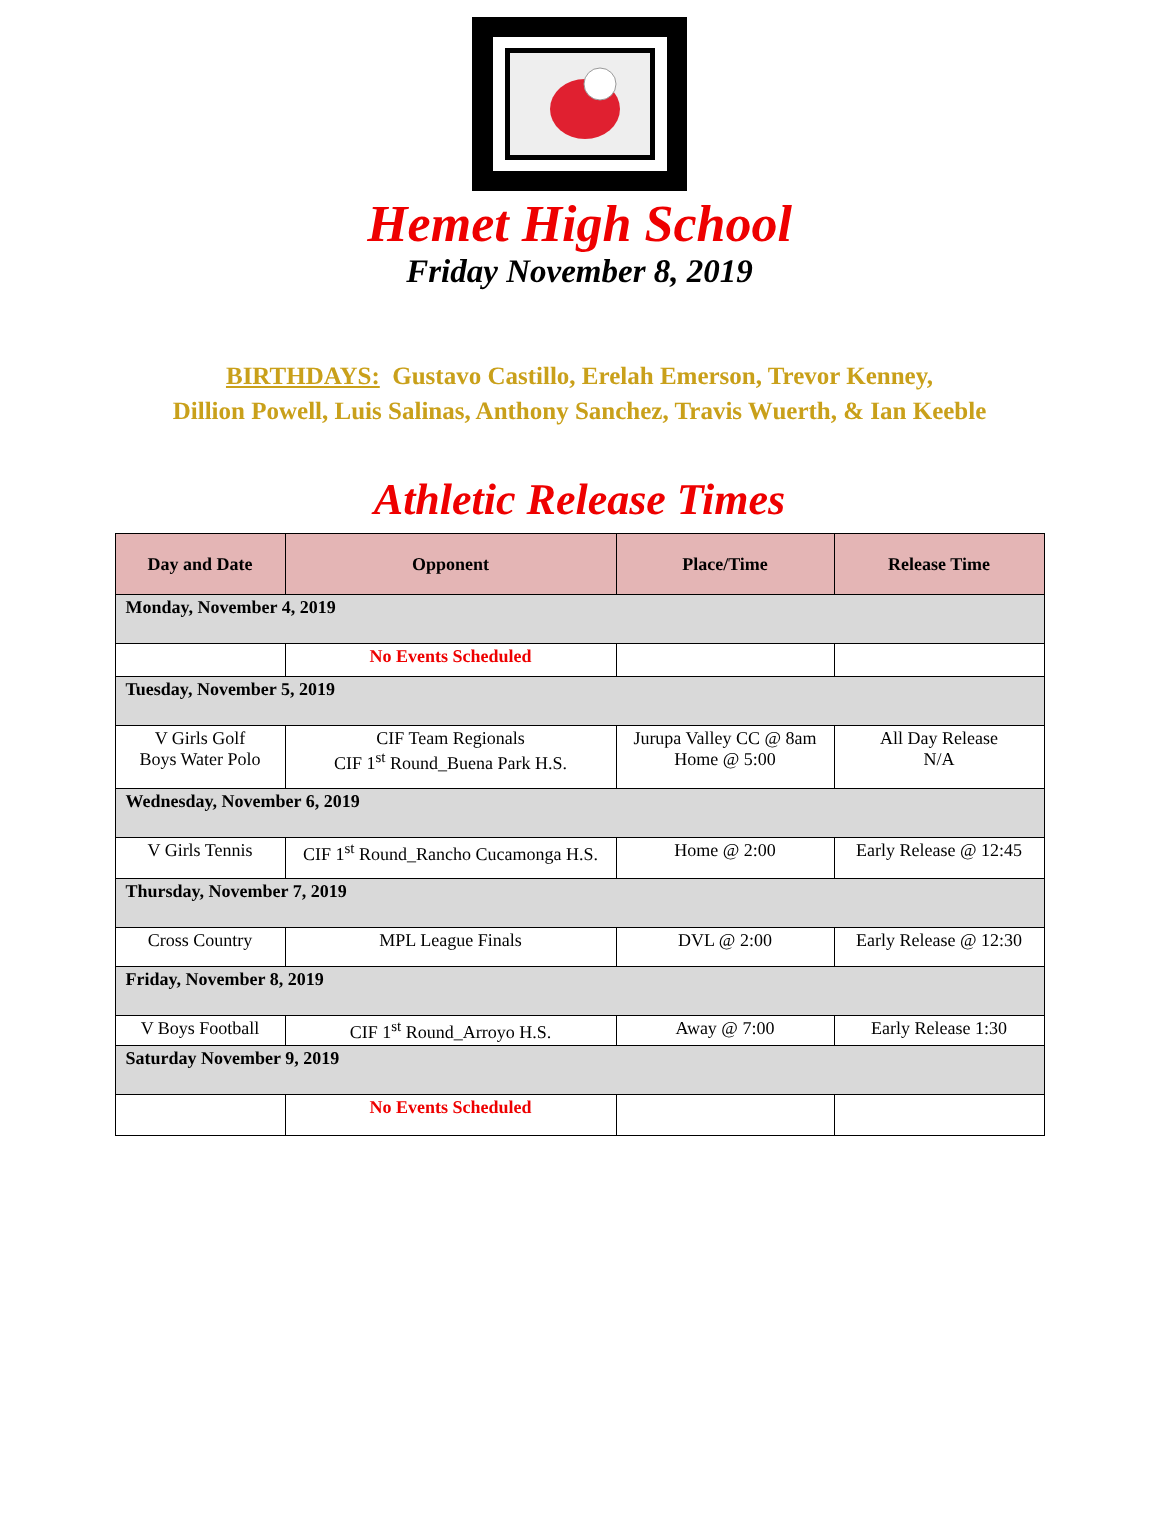Hemet High School
Friday November 8, 2019
BIRTHDAYS: Gustavo Castillo, Erelah Emerson, Trevor Kenney,
Dillion Powell, Luis Salinas, Anthony Sanchez, Travis Wuerth, & Ian Keeble
Athletic Release Times
| Day and Date | Opponent | Place/Time | Release Time |
| --- | --- | --- | --- |
| Monday, November 4, 2019 | | | |
| | No Events Scheduled | | |
| Tuesday, November 5, 2019 | | | |
| V Girls Golf Boys Water Polo | CIF Team Regionals CIF 1<sup>st</sup> Round_Buena Park H.S. | Jurupa Valley CC @ 8am Home @ 5:00 | All Day Release N/A |
| Wednesday, November 6, 2019 | | | |
| V Girls Tennis | CIF 1<sup>st</sup> Round_Rancho Cucamonga H.S. | Home @ 2:00 | Early Release @ 12:45 |
| Thursday, November 7, 2019 | | | |
| Cross Country | MPL League Finals | DVL @ 2:00 | Early Release @ 12:30 |
| Friday, November 8, 2019 | | | |
| V Boys Football | CIF 1<sup>st</sup> Round_Arroyo H.S. | Away @ 7:00 | Early Release 1:30 |
| Saturday November 9, 2019 | | | |
| | No Events Scheduled | | |